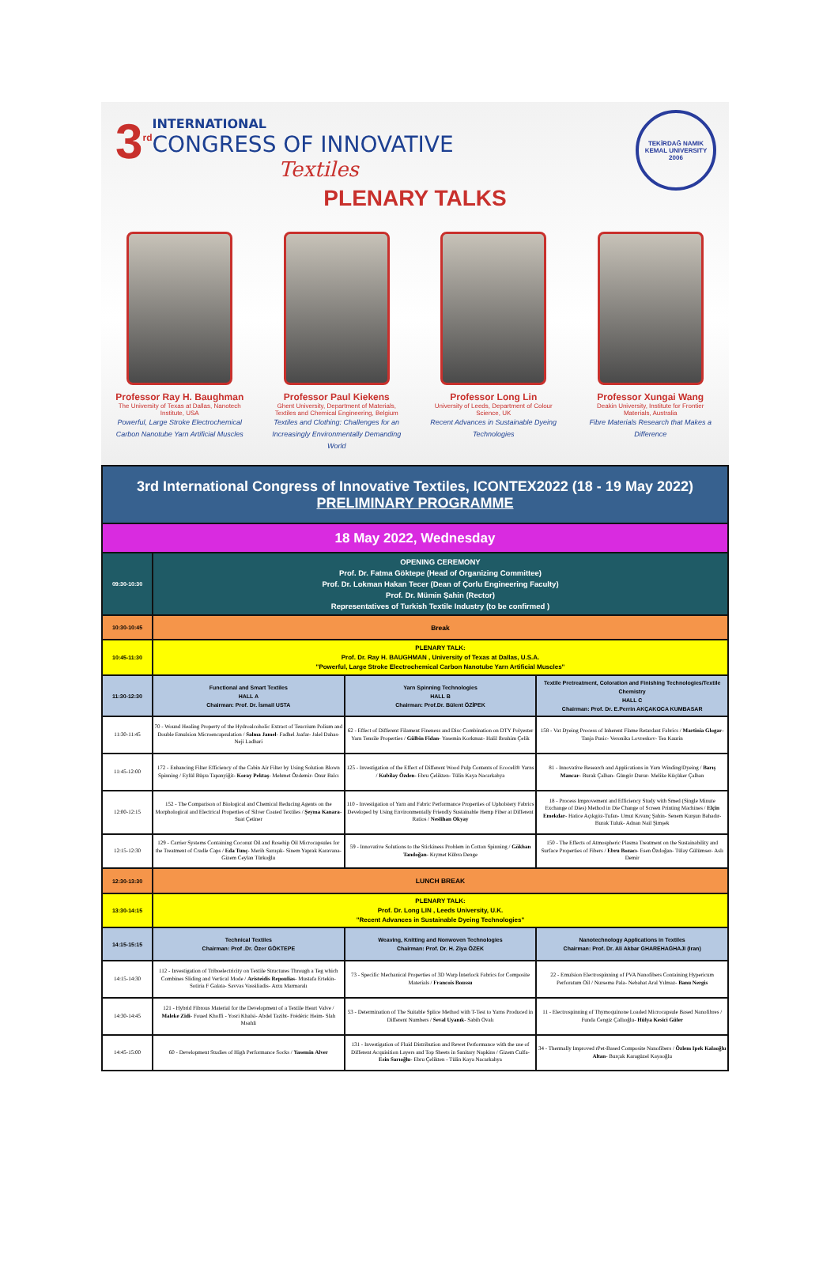3<sup>rd</sup>
INTERNATIONAL
CONGRESS OF INNOVATIVE
Textiles
TEKİRDAĞ NAMIK KEMAL UNIVERSITY
2006
PLENARY TALKS
Professor Ray H. Baughman
The University of Texas at Dallas, Nanotech Institute, USA
Powerful, Large Stroke Electrochemical Carbon Nanotube Yarn Artificial Muscles
Professor Paul Kiekens
Ghent University, Department of Materials, Textiles and Chemical Engineering, Belgium
Textiles and Clothing: Challenges for an Increasingly Environmentally Demanding World
Professor Long Lin
University of Leeds, Department of Colour Science, UK
Recent Advances in Sustainable Dyeing Technologies
Professor Xungai Wang
Deakin University, Institute for Frontier Materials, Australia
Fibre Materials Research that Makes a Difference
| 3rd International Congress of Innovative Textiles, ICONTEX2022 (18 - 19 May 2022) PRELIMINARY PROGRAMME | | | |
| --- | --- | --- | --- |
| 18 May 2022, Wednesday | | | |
| 09:30-10:30 | OPENING CEREMONY Prof. Dr. Fatma Göktepe (Head of Organizing Committee) Prof. Dr. Lokman Hakan Tecer (Dean of Çorlu Engineering Faculty) Prof. Dr. Mümin Şahin (Rector) Representatives of Turkish Textile Industry (to be confirmed ) | | |
| 10:30-10:45 | Break | | |
| 10:45-11:30 | PLENARY TALK: Prof. Dr. Ray H. BAUGHMAN , University of Texas at Dallas, U.S.A. "Powerful, Large Stroke Electrochemical Carbon Nanotube Yarn Artificial Muscles" | | |
| 11:30-12:30 | Functional and Smart Textiles HALL A Chairman: Prof. Dr. İsmail USTA | Yarn Spinning Technologies HALL B Chairman: Prof.Dr. Bülent ÖZİPEK | Textile Pretreatment, Coloration and Finishing Technologies/Textile Chemistry HALL C Chairman: Prof. Dr. E.Perrin AKÇAKOCA KUMBASAR |
| 11:30-11:45 | 70 - Wound Healing Property of the Hydroalcoholic Extract of Teucrium Polium and Double Emulsion Microencapsulation / Salma Jamel - Fadhel Jaafar- Jalel Dahas- Neji Ladhari | 62 - Effect of Different Filament Fineness and Disc Combination on DTY Polyester Yarn Tensile Properties / Gülbin Fidan - Yasemin Korkmaz- Halil Ibrahim Çelik | 158 - Vat Dyeing Process of Inherent Flame Retardant Fabrics / Martinia Glogar - Tanja Pusic- Veronika Lovreskov- Tea Kaurin |
| 11:45-12:00 | 172 - Enhancing Filter Efficiency of the Cabin Air Filter by Using Solution Blown Spinning / Eylül Büşra Tapanyiğit- Koray Pektaş - Mehmet Özdemir- Onur Balcı | 125 - Investigation of the Effect of Different Wood Pulp Contents of Ecocell® Yarns / Kubilay Özden - Ebru Çelikten- Tülin Kaya Nacarkahya | 81 - Innovative Research and Applications in Yarn Winding/Dyeing / Barış Mancar - Burak Çalhan- Güngör Durur- Melike Küçüker Çalhan |
| 12:00-12:15 | 152 - The Comparison of Biological and Chemical Reducing Agents on the Morphological and Electrical Properties of Silver Coated Textiles / Şeyma Kanara - Suat Çetiner | 110 - Investigation of Yarn and Fabric Performance Properties of Upholstery Fabrics Developed by Using Environmentally Friendly Sustainable Hemp Fiber at Different Ratios / Neslihan Okyay | 18 - Process Improvement and Efficiency Study with Smed (Single Minute Exchange of Dies) Method in Die Change of Screen Printing Machines / Elçin Emekdar - Hatice Açıkgöz-Tufan- Umut Kıvanç Şahin- Senem Kurşun Bahadır- Burak Tuluk- Adnan Nail Şimşek |
| 12:15-12:30 | 129 - Carrier Systems Containing Coconut Oil and Rosehip Oil Microcapsules for the Treatment of Cradle Caps / Eda Tunç - Merih Sarıışık- Sinem Yaprak Karavana- Gizem Ceylan Türkoğlu | 59 - Innovative Solutions to the Stickiness Problem in Cotton Spinning / Gökhan Tandoğan - Kıymet Kübra Denge | 150 - The Effects of Atmospheric Plasma Treatment on the Sustainability and Surface Properties of Fibers / Ebru Bozacı - Esen Özdoğan- Tülay Gülümser- Aslı Demir |
| 12:30-13:30 | LUNCH BREAK | | |
| 13:30-14:15 | PLENARY TALK: Prof. Dr. Long LIN , Leeds University, U.K. "Recent Advances in Sustainable Dyeing Technologies" | | |
| 14:15-15:15 | Technical Textiles Chairman: Prof .Dr. Özer GÖKTEPE | Weaving, Knitting and Nonwoven Technologies Chairman: Prof. Dr. H. Ziya ÖZEK | Nanotechnology Applications in Textiles Chairman: Prof. Dr. Ali Akbar GHAREHAGHAJI (Iran) |
| 14:15-14:30 | 112 - Investigation of Triboelectricity on Textile Structures Through a Teg which Combines Sliding and Vertical Mode / Aristeidis Repoulias - Mustafa Ertekin- Sotiria F Galata- Savvas Vassiliadis- Arzu Marmaralı | 73 - Specific Mechanical Properties of 3D Warp İnterlock Fabrics for Composite Materials / Francois Boussu | 22 - Emulsion Electrospinning of PVA Nanofibers Containing Hypericum Perforatum Oil / Nursema Pala- Nebahat Aral Yılmaz- Banu Nergis |
| 14:30-14:45 | 121 - Hybrid Fibrous Material for the Development of a Textile Heart Valve / Maleke Zidi - Foued Khoffi - Yosri Khalsi- Abdel Tazibt- Frédéric Heim- Slah Msahli | 53 - Determination of The Suitable Splice Method with T-Test to Yarns Produced in Different Numbers / Seval Uyanık - Sabih Ovalı | 11 - Electrospinning of Thymoquinone Loaded Microcapsule Based Nanofibres / Funda Cengiz Çallıoğlu- Hülya Kesici Güler |
| 14:45-15:00 | 60 - Development Studies of High Performance Socks / Yasemin Alver | 131 - Investigation of Fluid Distribution and Rewet Performance with the use of Different Acquisition Layers and Top Sheets in Sanitary Napkins / Gizem Culfa- Esin Sarıoğlu - Ebru Çelikten - Tülin Kaya Nacarkahya | 34 - Thermally Improved rPet-Based Composite Nanofibers / Özlem Ipek Kalaoğlu Altan - Burçak Karagüzel Kayaoğlu |